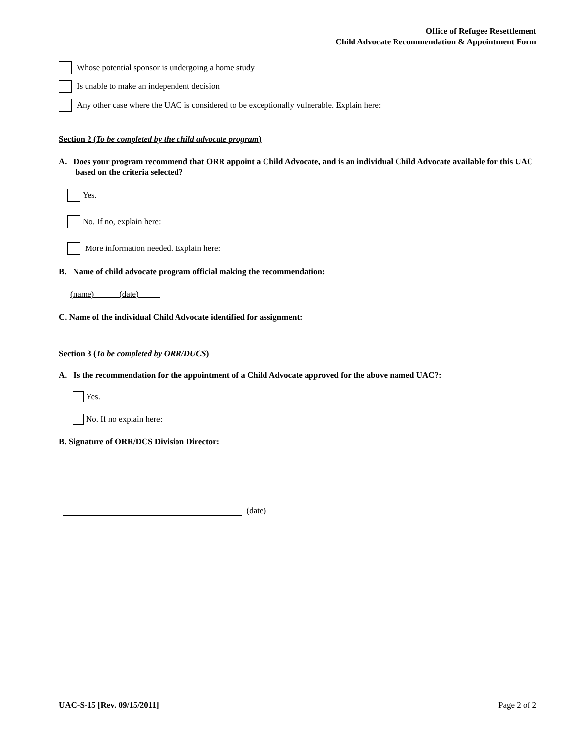Office of Refugee Resettlement
Child Advocate Recommendation & Appointment Form
Whose potential sponsor is undergoing a home study
Is unable to make an independent decision
Any other case where the UAC is considered to be exceptionally vulnerable. Explain here:
Section 2 (To be completed by the child advocate program)
A. Does your program recommend that ORR appoint a Child Advocate, and is an individual Child Advocate available for this UAC based on the criteria selected?
Yes.
No. If no, explain here:
More information needed. Explain here:
B. Name of child advocate program official making the recommendation:
(name) (date)
C. Name of the individual Child Advocate identified for assignment:
Section 3 (To be completed by ORR/DUCS)
A. Is the recommendation for the appointment of a Child Advocate approved for the above named UAC?:
Yes.
No. If no explain here:
B. Signature of ORR/DCS Division Director:
(date)
UAC-S-15 [Rev. 09/15/2011] Page 2 of 2